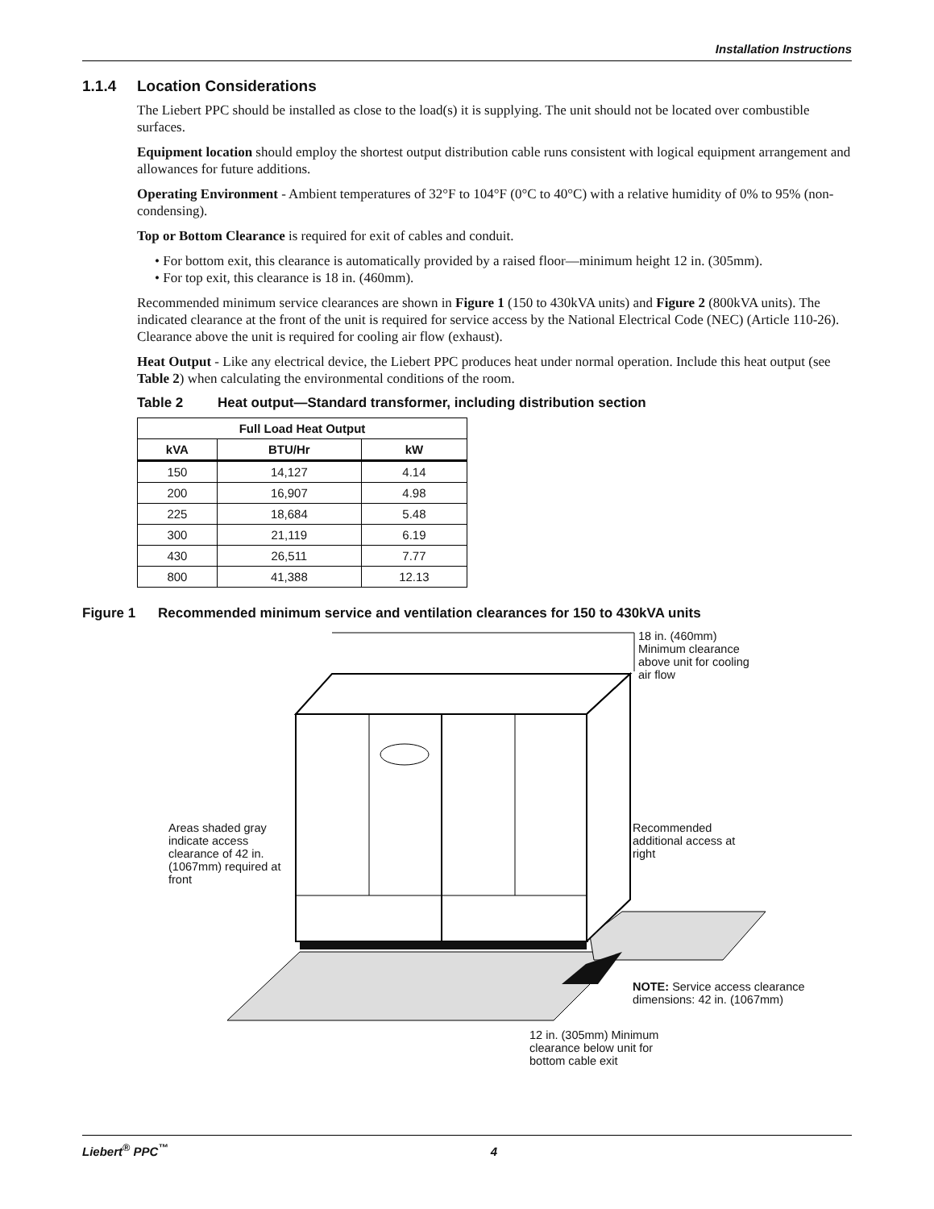Installation Instructions
1.1.4 Location Considerations
The Liebert PPC should be installed as close to the load(s) it is supplying. The unit should not be located over combustible surfaces.
Equipment location should employ the shortest output distribution cable runs consistent with logical equipment arrangement and allowances for future additions.
Operating Environment - Ambient temperatures of 32°F to 104°F (0°C to 40°C) with a relative humidity of 0% to 95% (non-condensing).
Top or Bottom Clearance is required for exit of cables and conduit.
• For bottom exit, this clearance is automatically provided by a raised floor—minimum height 12 in. (305mm).
• For top exit, this clearance is 18 in. (460mm).
Recommended minimum service clearances are shown in Figure 1 (150 to 430kVA units) and Figure 2 (800kVA units). The indicated clearance at the front of the unit is required for service access by the National Electrical Code (NEC) (Article 110-26). Clearance above the unit is required for cooling air flow (exhaust).
Heat Output - Like any electrical device, the Liebert PPC produces heat under normal operation. Include this heat output (see Table 2) when calculating the environmental conditions of the room.
Table 2 Heat output—Standard transformer, including distribution section
| Full Load Heat Output | | |
| --- | --- | --- |
| kVA | BTU/Hr | kW |
| 150 | 14,127 | 4.14 |
| 200 | 16,907 | 4.98 |
| 225 | 18,684 | 5.48 |
| 300 | 21,119 | 6.19 |
| 430 | 26,511 | 7.77 |
| 800 | 41,388 | 12.13 |
Figure 1 Recommended minimum service and ventilation clearances for 150 to 430kVA units
18 in. (460mm) Minimum clearance above unit for cooling air flow
Areas shaded gray indicate access clearance of 42 in. (1067mm) required at front
Recommended additional access at right
NOTE: Service access clearance dimensions: 42 in. (1067mm)
12 in. (305mm) Minimum clearance below unit for bottom cable exit
Liebert<sup>®</sup> PPC<sup>™</sup> 4